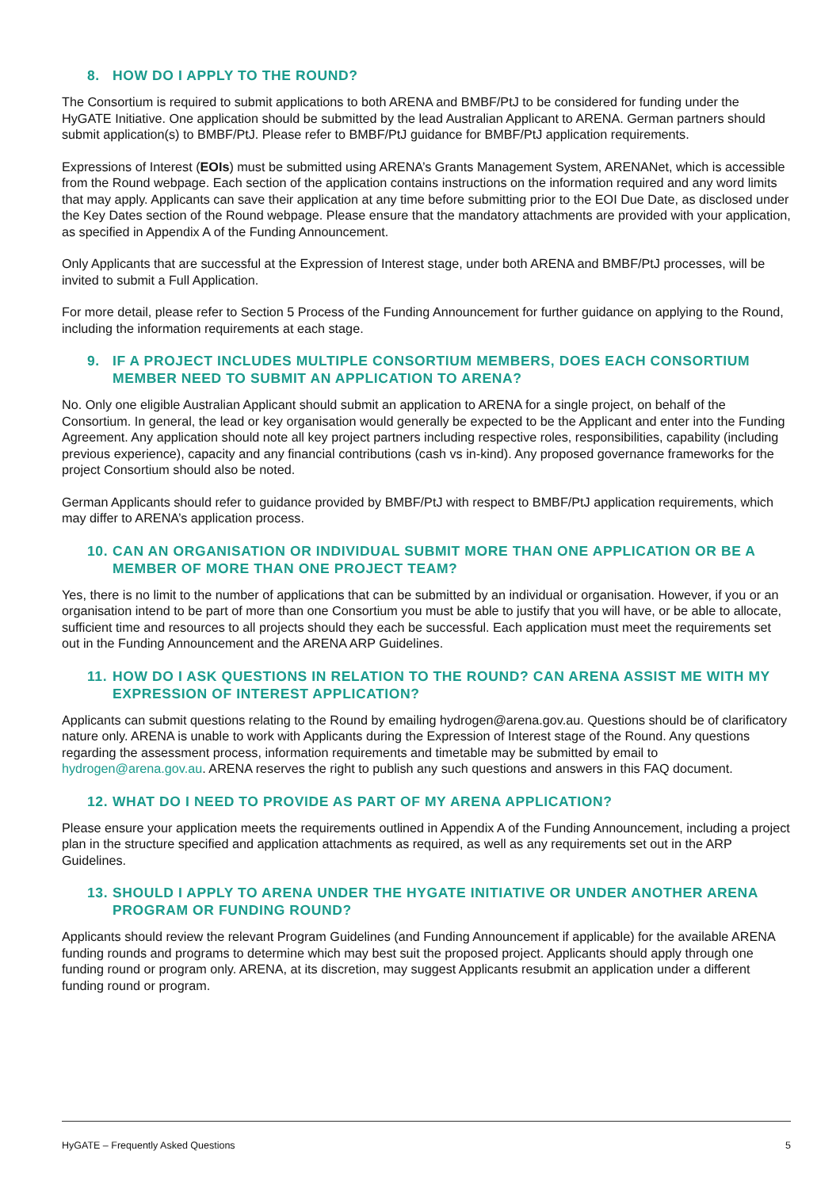8. HOW DO I APPLY TO THE ROUND?
The Consortium is required to submit applications to both ARENA and BMBF/PtJ to be considered for funding under the HyGATE Initiative. One application should be submitted by the lead Australian Applicant to ARENA. German partners should submit application(s) to BMBF/PtJ. Please refer to BMBF/PtJ guidance for BMBF/PtJ application requirements.
Expressions of Interest (EOIs) must be submitted using ARENA’s Grants Management System, ARENANet, which is accessible from the Round webpage. Each section of the application contains instructions on the information required and any word limits that may apply. Applicants can save their application at any time before submitting prior to the EOI Due Date, as disclosed under the Key Dates section of the Round webpage. Please ensure that the mandatory attachments are provided with your application, as specified in Appendix A of the Funding Announcement.
Only Applicants that are successful at the Expression of Interest stage, under both ARENA and BMBF/PtJ processes, will be invited to submit a Full Application.
For more detail, please refer to Section 5 Process of the Funding Announcement for further guidance on applying to the Round, including the information requirements at each stage.
9. IF A PROJECT INCLUDES MULTIPLE CONSORTIUM MEMBERS, DOES EACH CONSORTIUM MEMBER NEED TO SUBMIT AN APPLICATION TO ARENA?
No. Only one eligible Australian Applicant should submit an application to ARENA for a single project, on behalf of the Consortium. In general, the lead or key organisation would generally be expected to be the Applicant and enter into the Funding Agreement. Any application should note all key project partners including respective roles, responsibilities, capability (including previous experience), capacity and any financial contributions (cash vs in-kind). Any proposed governance frameworks for the project Consortium should also be noted.
German Applicants should refer to guidance provided by BMBF/PtJ with respect to BMBF/PtJ application requirements, which may differ to ARENA’s application process.
10. CAN AN ORGANISATION OR INDIVIDUAL SUBMIT MORE THAN ONE APPLICATION OR BE A MEMBER OF MORE THAN ONE PROJECT TEAM?
Yes, there is no limit to the number of applications that can be submitted by an individual or organisation. However, if you or an organisation intend to be part of more than one Consortium you must be able to justify that you will have, or be able to allocate, sufficient time and resources to all projects should they each be successful. Each application must meet the requirements set out in the Funding Announcement and the ARENA ARP Guidelines.
11. HOW DO I ASK QUESTIONS IN RELATION TO THE ROUND? CAN ARENA ASSIST ME WITH MY EXPRESSION OF INTEREST APPLICATION?
Applicants can submit questions relating to the Round by emailing hydrogen@arena.gov.au. Questions should be of clarificatory nature only. ARENA is unable to work with Applicants during the Expression of Interest stage of the Round. Any questions regarding the assessment process, information requirements and timetable may be submitted by email to hydrogen@arena.gov.au. ARENA reserves the right to publish any such questions and answers in this FAQ document.
12. WHAT DO I NEED TO PROVIDE AS PART OF MY ARENA APPLICATION?
Please ensure your application meets the requirements outlined in Appendix A of the Funding Announcement, including a project plan in the structure specified and application attachments as required, as well as any requirements set out in the ARP Guidelines.
13. SHOULD I APPLY TO ARENA UNDER THE HYGATE INITIATIVE OR UNDER ANOTHER ARENA PROGRAM OR FUNDING ROUND?
Applicants should review the relevant Program Guidelines (and Funding Announcement if applicable) for the available ARENA funding rounds and programs to determine which may best suit the proposed project. Applicants should apply through one funding round or program only. ARENA, at its discretion, may suggest Applicants resubmit an application under a different funding round or program.
HyGATE – Frequently Asked Questions 5